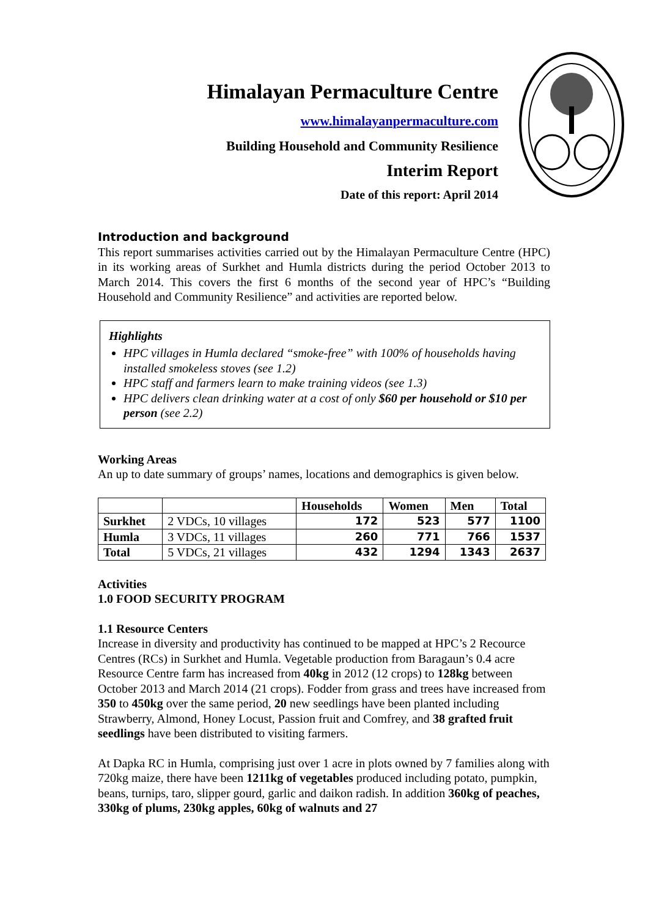Himalayan Permaculture Centre
www.himalayanpermaculture.com
Building Household and Community Resilience
Interim Report
Date of this report: April 2014
Introduction and background
This report summarises activities carried out by the Himalayan Permaculture Centre (HPC) in its working areas of Surkhet and Humla districts during the period October 2013 to March 2014. This covers the first 6 months of the second year of HPC’s “Building Household and Community Resilience” and activities are reported below.
Highlights
HPC villages in Humla declared “smoke-free” with 100% of households having installed smokeless stoves (see 1.2)
HPC staff and farmers learn to make training videos (see 1.3)
HPC delivers clean drinking water at a cost of only $60 per household or $10 per person (see 2.2)
Working Areas
An up to date summary of groups’ names, locations and demographics is given below.
| | | Households | Women | Men | Total |
| --- | --- | --- | --- | --- | --- |
| Surkhet | 2 VDCs, 10 villages | 172 | 523 | 577 | 1100 |
| Humla | 3 VDCs, 11 villages | 260 | 771 | 766 | 1537 |
| Total | 5 VDCs, 21 villages | 432 | 1294 | 1343 | 2637 |
Activities
1.0 FOOD SECURITY PROGRAM
1.1 Resource Centers
Increase in diversity and productivity has continued to be mapped at HPC’s 2 Recource Centres (RCs) in Surkhet and Humla. Vegetable production from Baragaun’s 0.4 acre Resource Centre farm has increased from 40kg in 2012 (12 crops) to 128kg between October 2013 and March 2014 (21 crops). Fodder from grass and trees have increased from 350 to 450kg over the same period, 20 new seedlings have been planted including Strawberry, Almond, Honey Locust, Passion fruit and Comfrey, and 38 grafted fruit seedlings have been distributed to visiting farmers.
At Dapka RC in Humla, comprising just over 1 acre in plots owned by 7 families along with 720kg maize, there have been 1211kg of vegetables produced including potato, pumpkin, beans, turnips, taro, slipper gourd, garlic and daikon radish. In addition 360kg of peaches, 330kg of plums, 230kg apples, 60kg of walnuts and 27